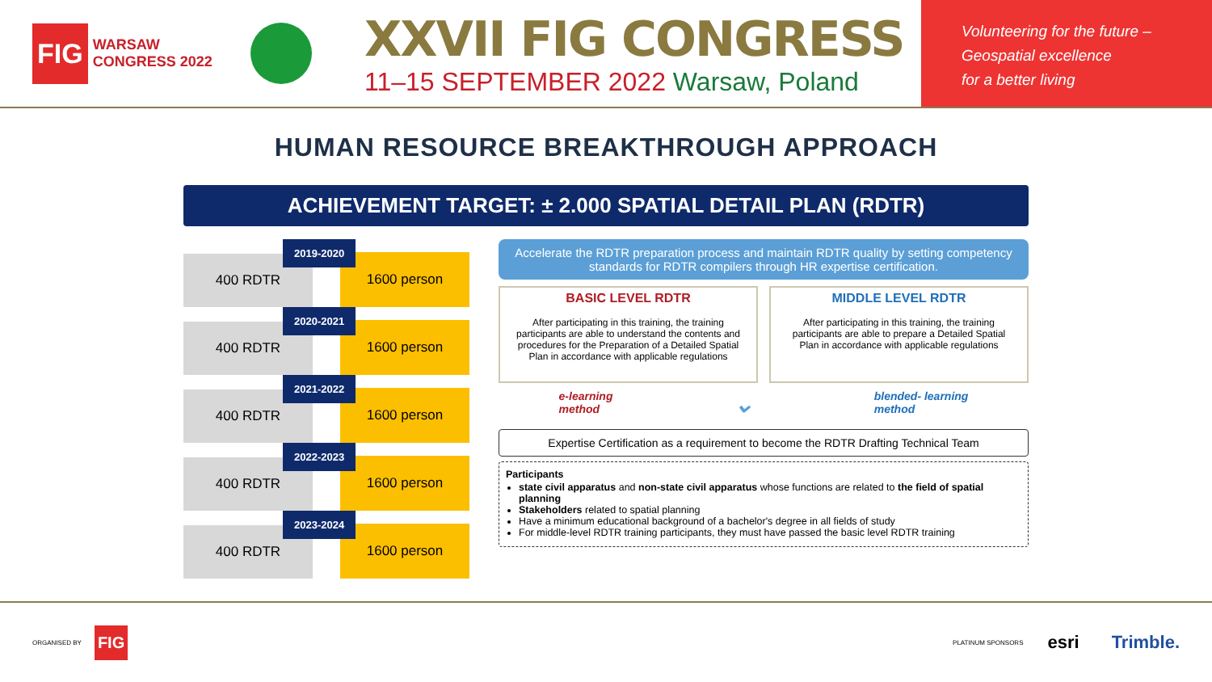FIG
WARSAW
CONGRESS 2022
XXVII FIG CONGRESS
11–15 SEPTEMBER 2022 Warsaw, Poland
Volunteering for the future –
Geospatial excellence
for a better living
HUMAN RESOURCE BREAKTHROUGH APPROACH
ACHIEVEMENT TARGET: ± 2.000 SPATIAL DETAIL PLAN (RDTR)
400 RDTR
2019-2020
1600 person
400 RDTR
2020-2021
1600 person
400 RDTR
2021-2022
1600 person
400 RDTR
2022-2023
1600 person
400 RDTR
2023-2024
1600 person
Accelerate the RDTR preparation process and maintain RDTR quality by setting competency standards for RDTR compilers through HR expertise certification.
BASIC LEVEL RDTR
After participating in this training, the training participants are able to understand the contents and procedures for the Preparation of a Detailed Spatial Plan in accordance with applicable regulations
MIDDLE LEVEL RDTR
After participating in this training, the training participants are able to prepare a Detailed Spatial Plan in accordance with applicable regulations
e-learning
method ⌄ blended- learning
method
Expertise Certification as a requirement to become the RDTR Drafting Technical Team
Participants
state civil apparatus and non-state civil apparatus whose functions are related to the field of spatial planning
Stakeholders related to spatial planning
Have a minimum educational background of a bachelor's degree in all fields of study
For middle-level RDTR training participants, they must have passed the basic level RDTR training
ORGANISED BY FIG PLATINUM SPONSORS esri Trimble.